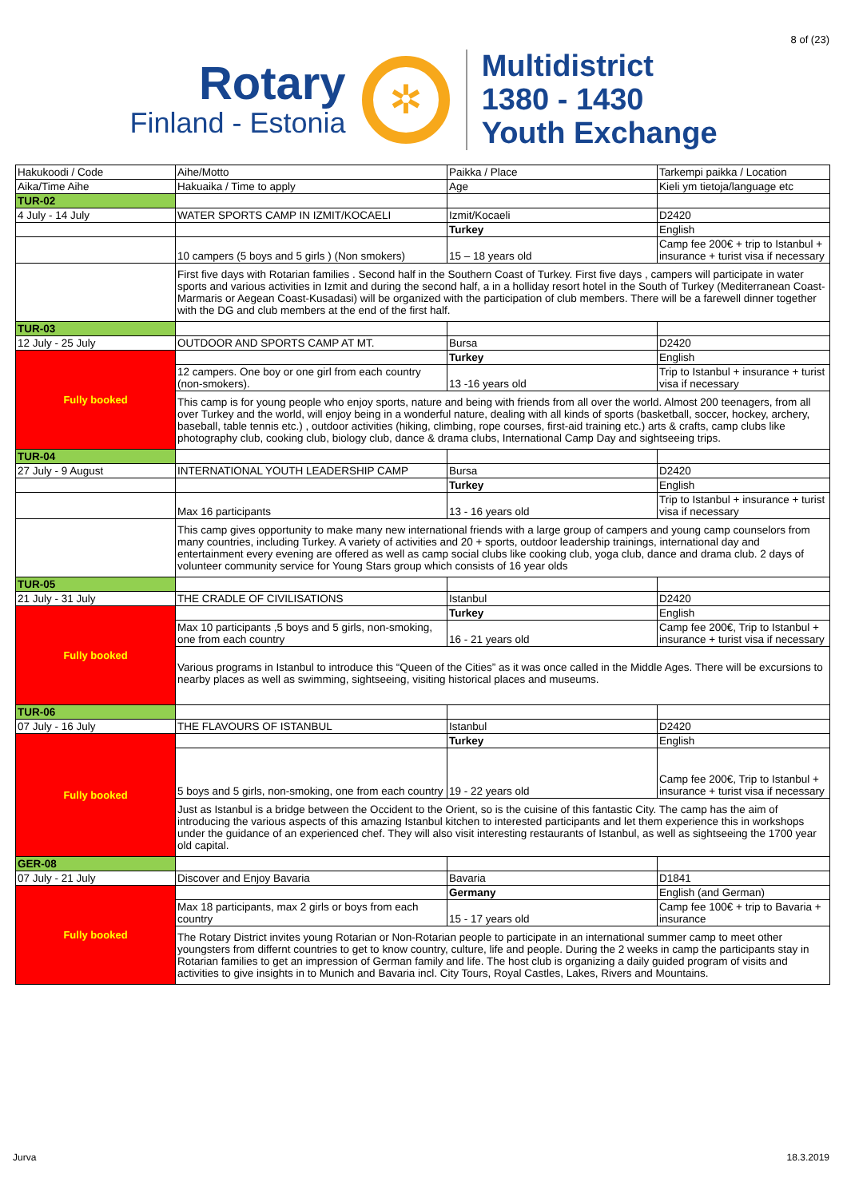8 of (23)
Rotary
Finland - Estonia
✲
Multidistrict
1380 - 1430
Youth Exchange
| Hakukoodi / Code | Aihe/Motto | Paikka / Place | Tarkempi paikka / Location |
| Aika/Time Aihe | Hakuaika / Time to apply | Age | Kieli ym tietoja/language etc |
| TUR-02 | | | |
| 4 July - 14 July | WATER SPORTS CAMP IN IZMIT/KOCAELI | Izmit/Kocaeli | D2420 |
| | | Turkey | English |
| | 10 campers (5 boys and 5 girls ) (Non smokers) | 15 – 18 years old | Camp fee 200€ + trip to Istanbul + insurance + turist visa if necessary |
| | First five days with Rotarian families . Second half in the Southern Coast of Turkey. First five days , campers will participate in water sports and various activities in Izmit and during the second half, a in a holliday resort hotel in the South of Turkey (Mediterranean Coast-Marmaris or Aegean Coast-Kusadasi) will be organized with the participation of club members. There will be a farewell dinner together with the DG and club members at the end of the first half. | | |
| TUR-03 | | | |
| 12 July - 25 July | OUTDOOR AND SPORTS CAMP AT MT. | Bursa | D2420 |
| Fully booked | | Turkey | English |
| | 12 campers. One boy or one girl from each country (non-smokers). | 13 -16 years old | Trip to Istanbul + insurance + turist visa if necessary |
| | This camp is for young people who enjoy sports, nature and being with friends from all over the world. Almost 200 teenagers, from all over Turkey and the world, will enjoy being in a wonderful nature, dealing with all kinds of sports (basketball, soccer, hockey, archery, baseball, table tennis etc.) , outdoor activities (hiking, climbing, rope courses, first-aid training etc.) arts & crafts, camp clubs like photography club, cooking club, biology club, dance & drama clubs, International Camp Day and sightseeing trips. | | |
| TUR-04 | | | |
| 27 July - 9 August | INTERNATIONAL YOUTH LEADERSHIP CAMP | Bursa | D2420 |
| | | Turkey | English |
| | Max 16 participants | 13 - 16 years old | Trip to Istanbul + insurance + turist visa if necessary |
| | This camp gives opportunity to make many new international friends with a large group of campers and young camp counselors from many countries, including Turkey. A variety of activities and 20 + sports, outdoor leadership trainings, international day and entertainment every evening are offered as well as camp social clubs like cooking club, yoga club, dance and drama club. 2 days of volunteer community service for Young Stars group which consists of 16 year olds | | |
| TUR-05 | | | |
| 21 July - 31 July | THE CRADLE OF CIVILISATIONS | Istanbul | D2420 |
| Fully booked | | Turkey | English |
| | Max 10 participants ,5 boys and 5 girls, non-smoking, one from each country | 16 - 21 years old | Camp fee 200€, Trip to Istanbul + insurance + turist visa if necessary |
| | Various programs in Istanbul to introduce this “Queen of the Cities” as it was once called in the Middle Ages. There will be excursions to nearby places as well as swimming, sightseeing, visiting historical places and museums. | | |
| TUR-06 | | | |
| 07 July - 16 July | THE FLAVOURS OF ISTANBUL | Istanbul | D2420 |
| Fully booked | | Turkey | English |
| | 5 boys and 5 girls, non-smoking, one from each country | 19 - 22 years old | Camp fee 200€, Trip to Istanbul + insurance + turist visa if necessary |
| | Just as Istanbul is a bridge between the Occident to the Orient, so is the cuisine of this fantastic City. The camp has the aim of introducing the various aspects of this amazing Istanbul kitchen to interested participants and let them experience this in workshops under the guidance of an experienced chef. They will also visit interesting restaurants of Istanbul, as well as sightseeing the 1700 year old capital. | | |
| GER-08 | | | |
| 07 July - 21 July | Discover and Enjoy Bavaria | Bavaria | D1841 |
| Fully booked | | Germany | English (and German) |
| | Max 18 participants, max 2 girls or boys from each country | 15 - 17 years old | Camp fee 100€ + trip to Bavaria + insurance |
| | The Rotary District invites young Rotarian or Non-Rotarian people to participate in an international summer camp to meet other youngsters from differnt countries to get to know country, culture, life and people. During the 2 weeks in camp the participants stay in Rotarian families to get an impression of German family and life. The host club is organizing a daily guided program of visits and activities to give insights in to Munich and Bavaria incl. City Tours, Royal Castles, Lakes, Rivers and Mountains. | | |
Jurva 18.3.2019